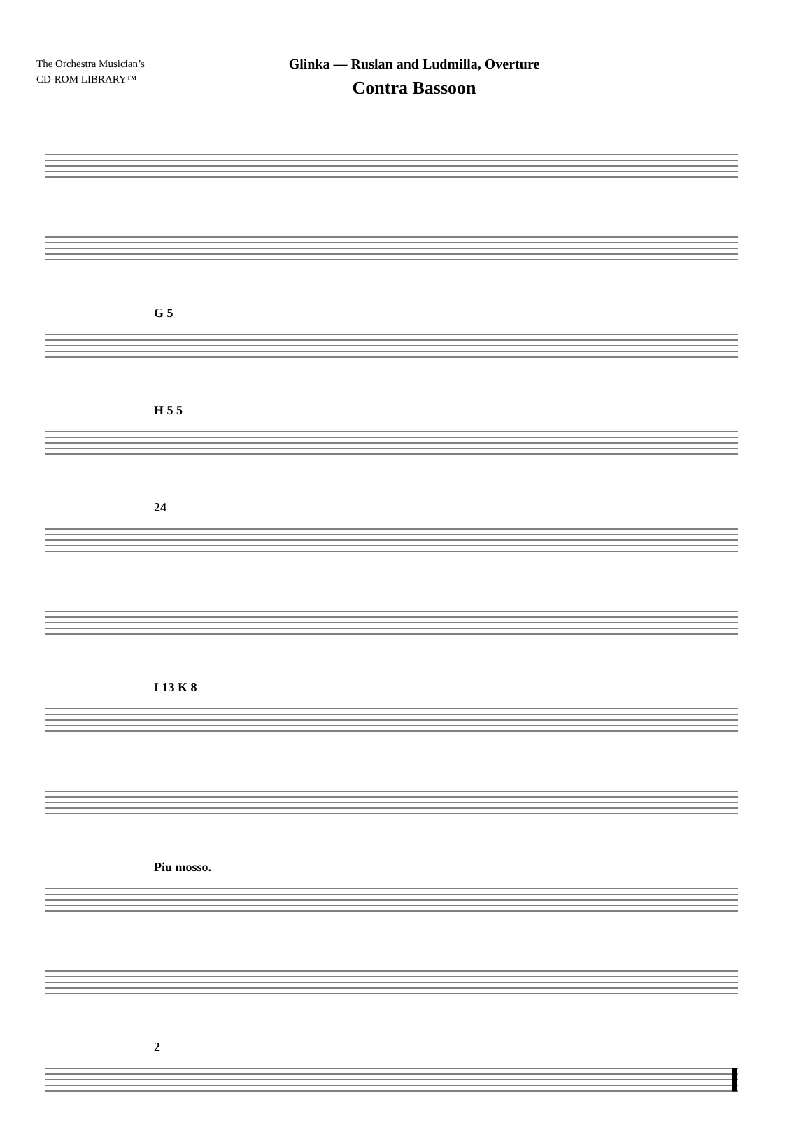The Orchestra Musician’s
CD-ROM LIBRARY™
Glinka — Ruslan and Ludmilla, Overture
Contra Bassoon
G 5
H 5 5
24
I 13 K 8
Piu mosso.
2